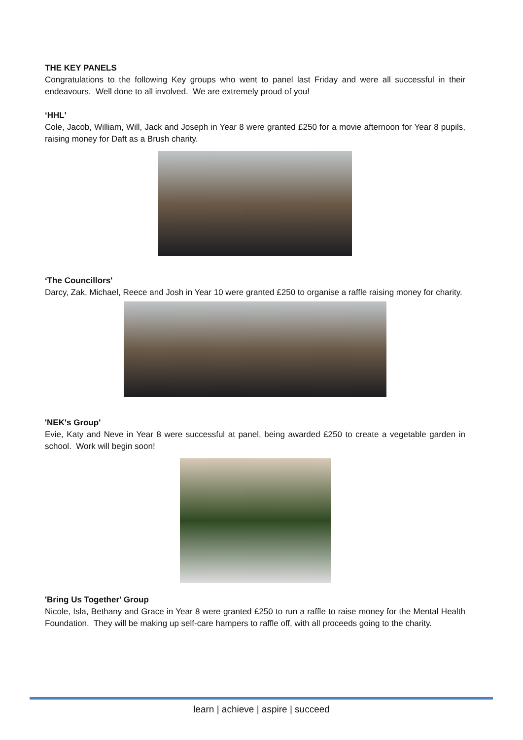THE KEY PANELS
Congratulations to the following Key groups who went to panel last Friday and were all successful in their endeavours. Well done to all involved. We are extremely proud of you!
‘HHL'
Cole, Jacob, William, Will, Jack and Joseph in Year 8 were granted £250 for a movie afternoon for Year 8 pupils, raising money for Daft as a Brush charity.
‘The Councillors'
Darcy, Zak, Michael, Reece and Josh in Year 10 were granted £250 to organise a raffle raising money for charity.
'NEK's Group'
Evie, Katy and Neve in Year 8 were successful at panel, being awarded £250 to create a vegetable garden in school. Work will begin soon!
'Bring Us Together' Group
Nicole, Isla, Bethany and Grace in Year 8 were granted £250 to run a raffle to raise money for the Mental Health Foundation. They will be making up self-care hampers to raffle off, with all proceeds going to the charity.
learn | achieve | aspire | succeed